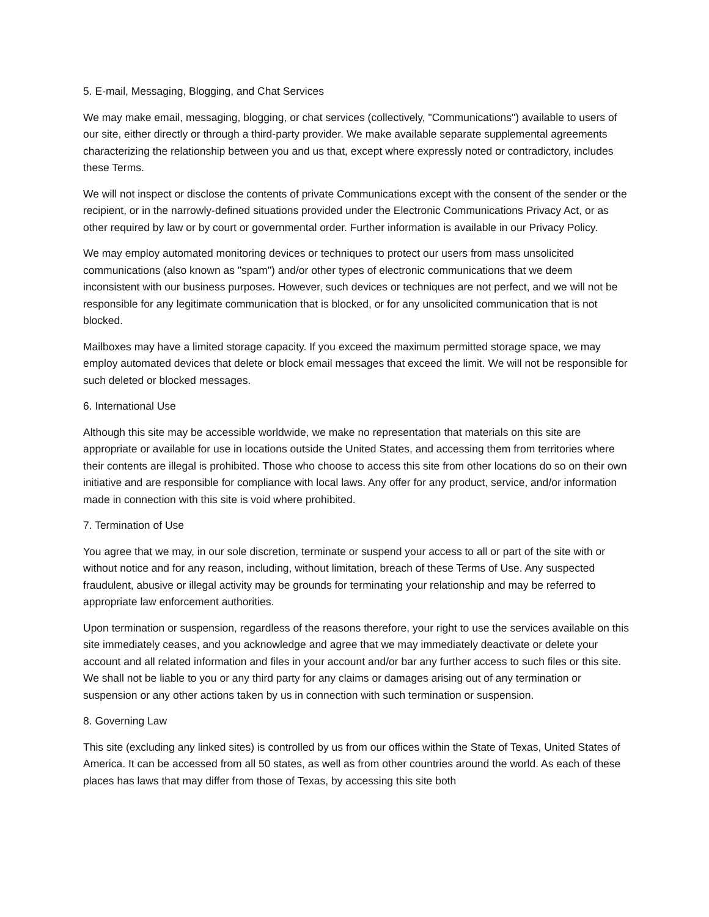5. E-mail, Messaging, Blogging, and Chat Services
We may make email, messaging, blogging, or chat services (collectively, "Communications") available to users of our site, either directly or through a third-party provider. We make available separate supplemental agreements characterizing the relationship between you and us that, except where expressly noted or contradictory, includes these Terms.
We will not inspect or disclose the contents of private Communications except with the consent of the sender or the recipient, or in the narrowly-defined situations provided under the Electronic Communications Privacy Act, or as other required by law or by court or governmental order. Further information is available in our Privacy Policy.
We may employ automated monitoring devices or techniques to protect our users from mass unsolicited communications (also known as "spam") and/or other types of electronic communications that we deem inconsistent with our business purposes. However, such devices or techniques are not perfect, and we will not be responsible for any legitimate communication that is blocked, or for any unsolicited communication that is not blocked.
Mailboxes may have a limited storage capacity. If you exceed the maximum permitted storage space, we may employ automated devices that delete or block email messages that exceed the limit. We will not be responsible for such deleted or blocked messages.
6. International Use
Although this site may be accessible worldwide, we make no representation that materials on this site are appropriate or available for use in locations outside the United States, and accessing them from territories where their contents are illegal is prohibited. Those who choose to access this site from other locations do so on their own initiative and are responsible for compliance with local laws. Any offer for any product, service, and/or information made in connection with this site is void where prohibited.
7. Termination of Use
You agree that we may, in our sole discretion, terminate or suspend your access to all or part of the site with or without notice and for any reason, including, without limitation, breach of these Terms of Use. Any suspected fraudulent, abusive or illegal activity may be grounds for terminating your relationship and may be referred to appropriate law enforcement authorities.
Upon termination or suspension, regardless of the reasons therefore, your right to use the services available on this site immediately ceases, and you acknowledge and agree that we may immediately deactivate or delete your account and all related information and files in your account and/or bar any further access to such files or this site. We shall not be liable to you or any third party for any claims or damages arising out of any termination or suspension or any other actions taken by us in connection with such termination or suspension.
8. Governing Law
This site (excluding any linked sites) is controlled by us from our offices within the State of Texas, United States of America. It can be accessed from all 50 states, as well as from other countries around the world. As each of these places has laws that may differ from those of Texas, by accessing this site both